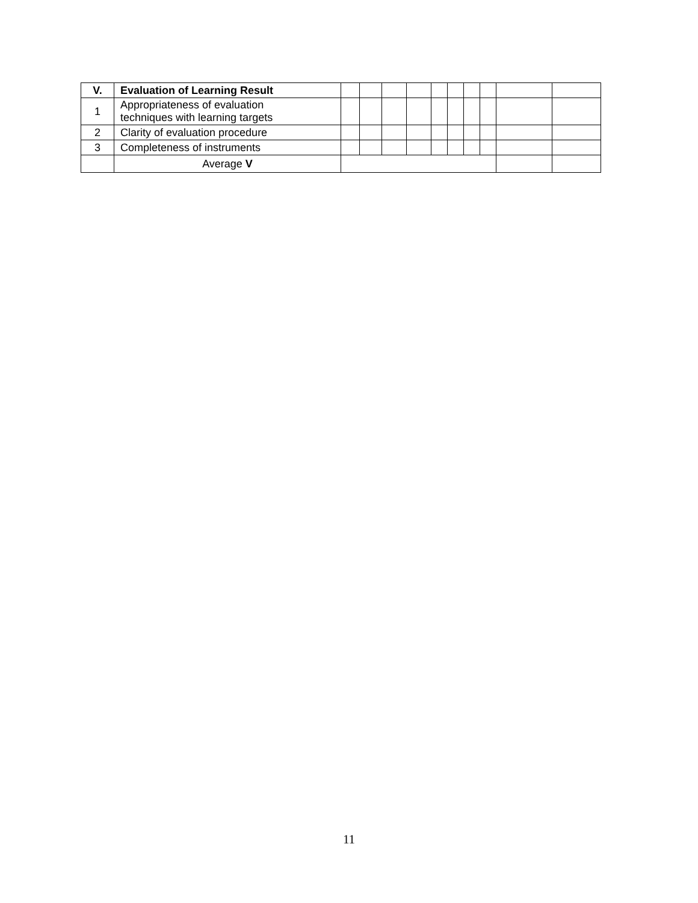| V. | Evaluation of Learning Result | | | | | | | | | | |
| 1 | Appropriateness of evaluation techniques with learning targets | | | | | | | | | | |
| 2 | Clarity of evaluation procedure | | | | | | | | | | |
| 3 | Completeness of instruments | | | | | | | | | | |
| | Average V | | | | | | | | | | |
11